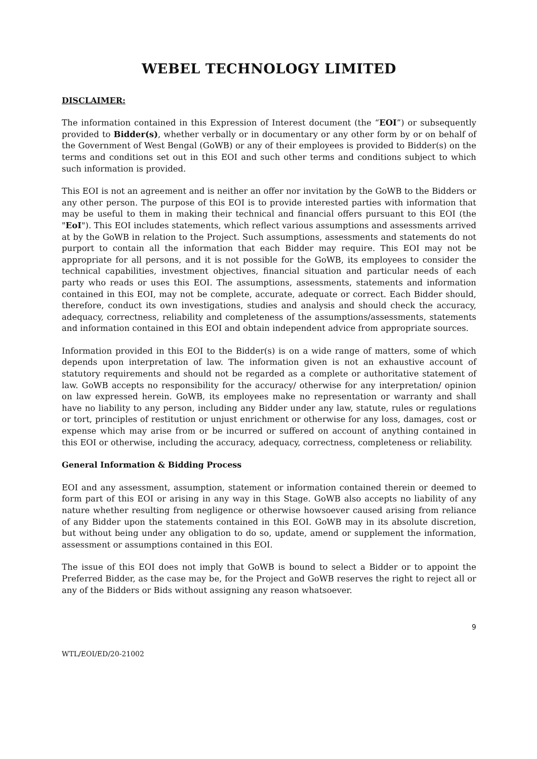WEBEL TECHNOLOGY LIMITED
DISCLAIMER:
The information contained in this Expression of Interest document (the “EOI”) or subsequently provided to Bidder(s), whether verbally or in documentary or any other form by or on behalf of the Government of West Bengal (GoWB) or any of their employees is provided to Bidder(s) on the terms and conditions set out in this EOI and such other terms and conditions subject to which such information is provided.
This EOI is not an agreement and is neither an offer nor invitation by the GoWB to the Bidders or any other person. The purpose of this EOI is to provide interested parties with information that may be useful to them in making their technical and financial offers pursuant to this EOI (the "EoI"). This EOI includes statements, which reflect various assumptions and assessments arrived at by the GoWB in relation to the Project. Such assumptions, assessments and statements do not purport to contain all the information that each Bidder may require. This EOI may not be appropriate for all persons, and it is not possible for the GoWB, its employees to consider the technical capabilities, investment objectives, financial situation and particular needs of each party who reads or uses this EOI. The assumptions, assessments, statements and information contained in this EOI, may not be complete, accurate, adequate or correct. Each Bidder should, therefore, conduct its own investigations, studies and analysis and should check the accuracy, adequacy, correctness, reliability and completeness of the assumptions/assessments, statements and information contained in this EOI and obtain independent advice from appropriate sources.
Information provided in this EOI to the Bidder(s) is on a wide range of matters, some of which depends upon interpretation of law. The information given is not an exhaustive account of statutory requirements and should not be regarded as a complete or authoritative statement of law. GoWB accepts no responsibility for the accuracy/ otherwise for any interpretation/ opinion on law expressed herein. GoWB, its employees make no representation or warranty and shall have no liability to any person, including any Bidder under any law, statute, rules or regulations or tort, principles of restitution or unjust enrichment or otherwise for any loss, damages, cost or expense which may arise from or be incurred or suffered on account of anything contained in this EOI or otherwise, including the accuracy, adequacy, correctness, completeness or reliability.
General Information & Bidding Process
EOI and any assessment, assumption, statement or information contained therein or deemed to form part of this EOI or arising in any way in this Stage. GoWB also accepts no liability of any nature whether resulting from negligence or otherwise howsoever caused arising from reliance of any Bidder upon the statements contained in this EOI. GoWB may in its absolute discretion, but without being under any obligation to do so, update, amend or supplement the information, assessment or assumptions contained in this EOI.
The issue of this EOI does not imply that GoWB is bound to select a Bidder or to appoint the Preferred Bidder, as the case may be, for the Project and GoWB reserves the right to reject all or any of the Bidders or Bids without assigning any reason whatsoever.
9
WTL/EOI/ED/20-21002